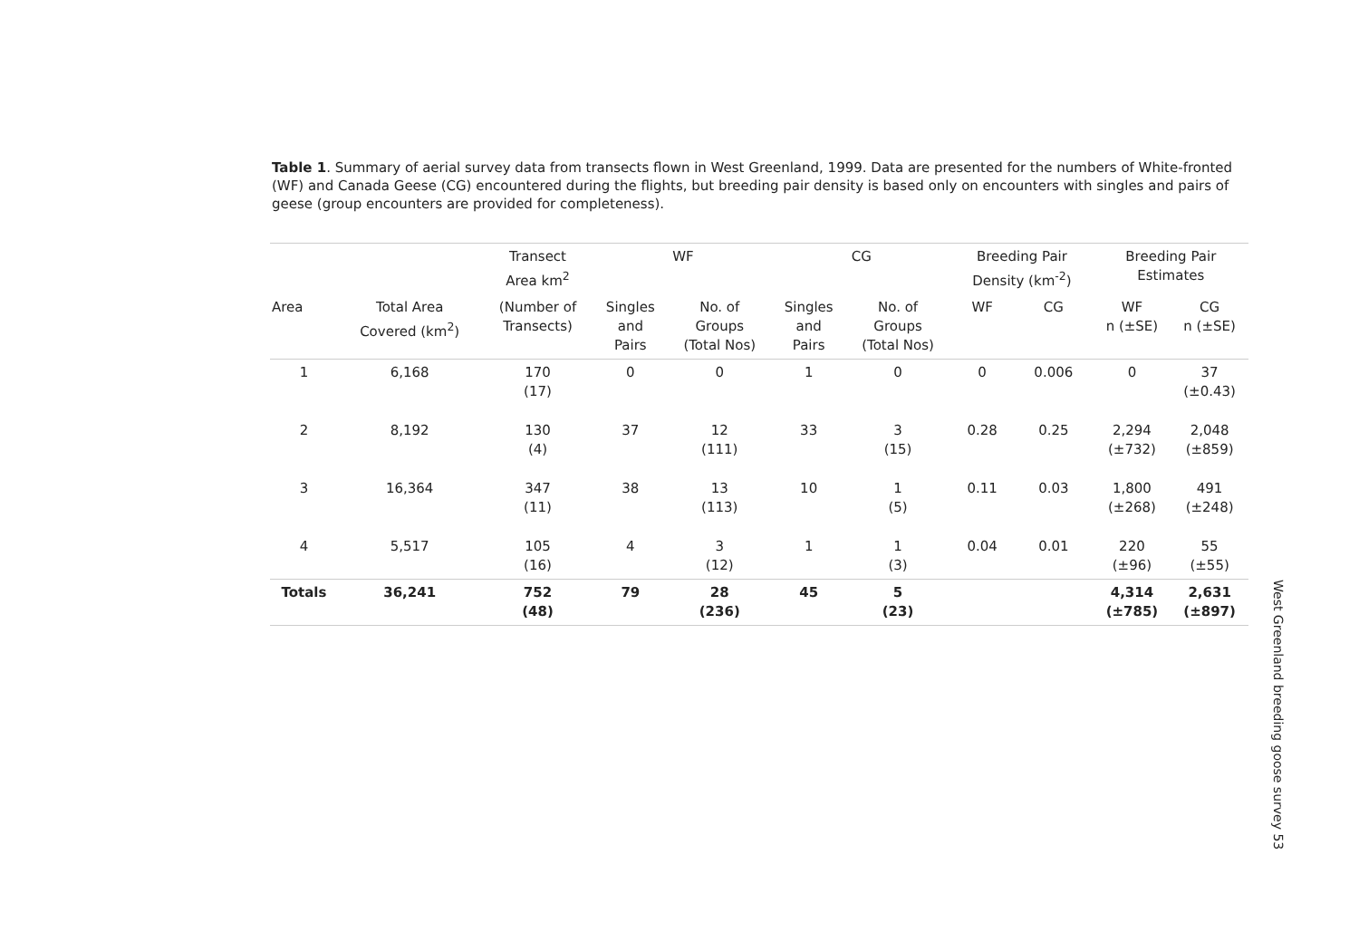Table 1. Summary of aerial survey data from transects flown in West Greenland, 1999. Data are presented for the numbers of White-fronted (WF) and Canada Geese (CG) encountered during the flights, but breeding pair density is based only on encounters with singles and pairs of geese (group encounters are provided for completeness).
| | | Transect Area km<sup>2</sup> | WF | | CG | | Breeding Pair Density (km<sup>-2</sup>) | | Breeding Pair Estimates | |
| --- | --- | --- | --- | --- | --- | --- | --- | --- | --- | --- |
| Area | Total Area Covered (km<sup>2</sup>) | (Number of Transects) | Singles and Pairs | No. of Groups (Total Nos) | Singles and Pairs | No. of Groups (Total Nos) | WF | CG | WF n (±SE) | CG n (±SE) |
| 1 | 6,168 | 170 (17) | 0 | 0 | 1 | 0 | 0 | 0.006 | 0 | 37 (±0.43) |
| 2 | 8,192 | 130 (4) | 37 | 12 (111) | 33 | 3 (15) | 0.28 | 0.25 | 2,294 (±732) | 2,048 (±859) |
| 3 | 16,364 | 347 (11) | 38 | 13 (113) | 10 | 1 (5) | 0.11 | 0.03 | 1,800 (±268) | 491 (±248) |
| 4 | 5,517 | 105 (16) | 4 | 3 (12) | 1 | 1 (3) | 0.04 | 0.01 | 220 (±96) | 55 (±55) |
| Totals | 36,241 | 752 (48) | 79 | 28 (236) | 45 | 5 (23) | | | 4,314 (±785) | 2,631 (±897) |
West Greenland breeding goose survey 53